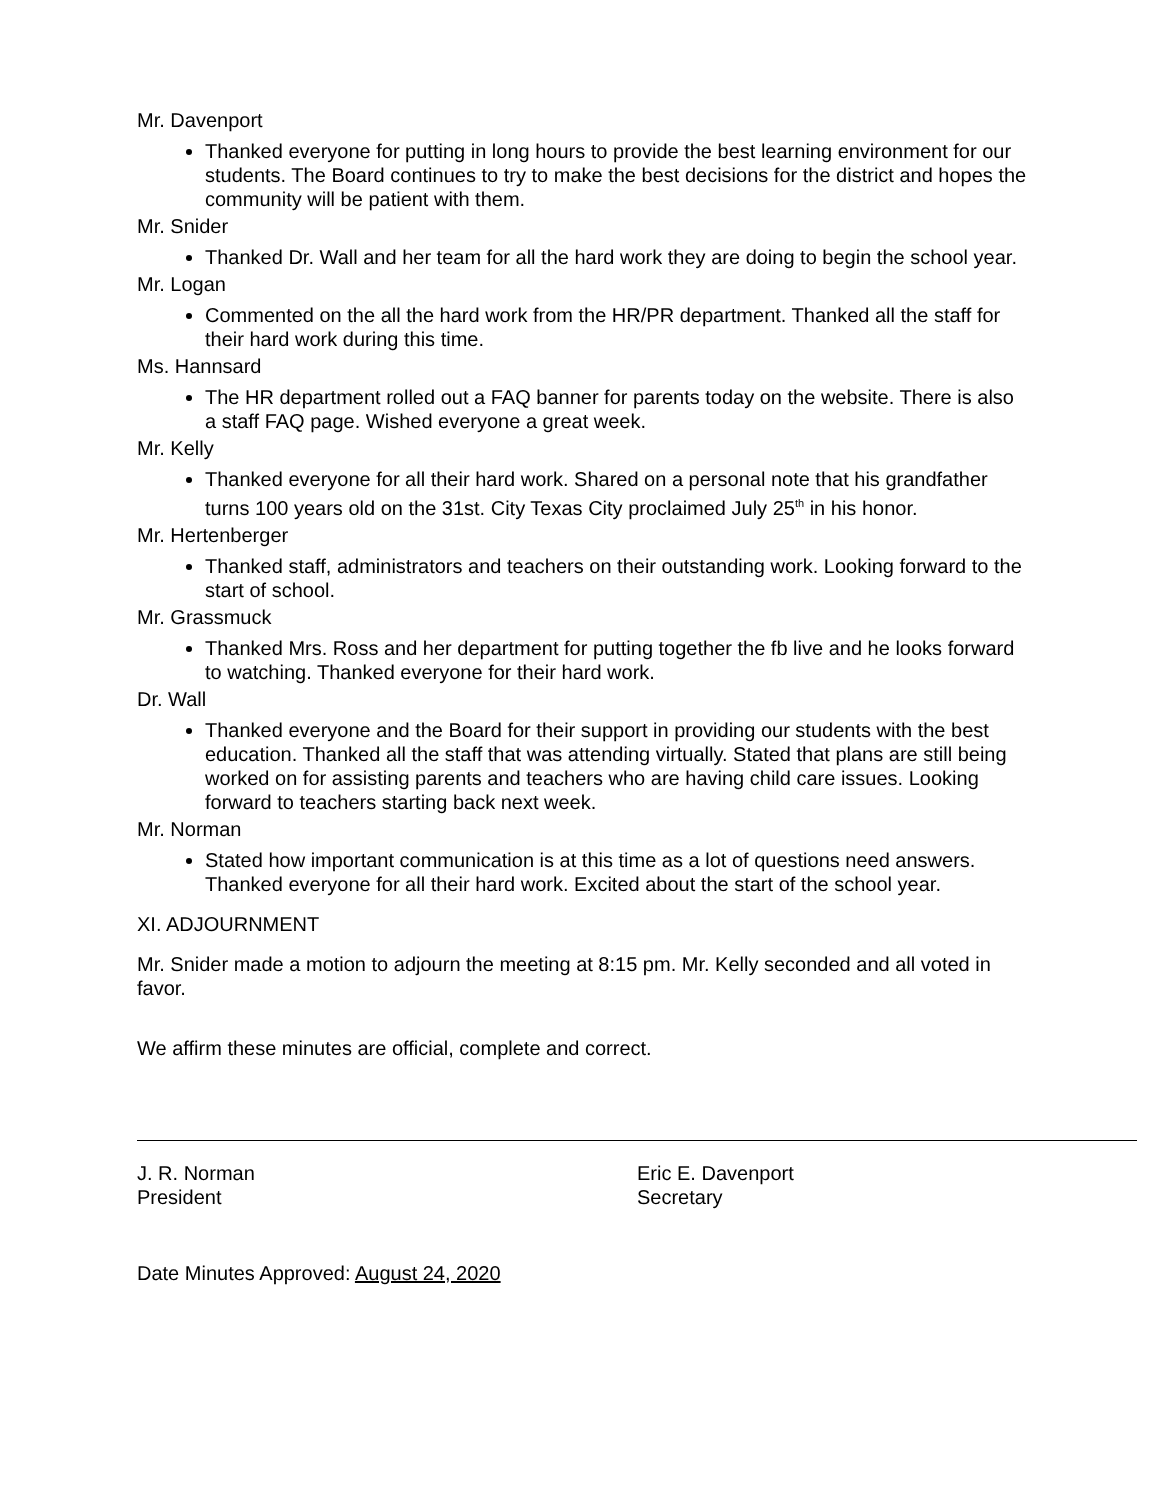Mr. Davenport
Thanked everyone for putting in long hours to provide the best learning environment for our students. The Board continues to try to make the best decisions for the district and hopes the community will be patient with them.
Mr. Snider
Thanked Dr. Wall and her team for all the hard work they are doing to begin the school year.
Mr. Logan
Commented on the all the hard work from the HR/PR department. Thanked all the staff for their hard work during this time.
Ms. Hannsard
The HR department rolled out a FAQ banner for parents today on the website. There is also a staff FAQ page. Wished everyone a great week.
Mr. Kelly
Thanked everyone for all their hard work. Shared on a personal note that his grandfather turns 100 years old on the 31st. City Texas City proclaimed July 25<sup>th</sup> in his honor.
Mr. Hertenberger
Thanked staff, administrators and teachers on their outstanding work. Looking forward to the start of school.
Mr. Grassmuck
Thanked Mrs. Ross and her department for putting together the fb live and he looks forward to watching. Thanked everyone for their hard work.
Dr. Wall
Thanked everyone and the Board for their support in providing our students with the best education. Thanked all the staff that was attending virtually. Stated that plans are still being worked on for assisting parents and teachers who are having child care issues. Looking forward to teachers starting back next week.
Mr. Norman
Stated how important communication is at this time as a lot of questions need answers. Thanked everyone for all their hard work. Excited about the start of the school year.
XI. ADJOURNMENT
Mr. Snider made a motion to adjourn the meeting at 8:15 pm. Mr. Kelly seconded and all voted in favor.
We affirm these minutes are official, complete and correct.
J. R. Norman
President
Eric E. Davenport
Secretary
Date Minutes Approved: August 24, 2020